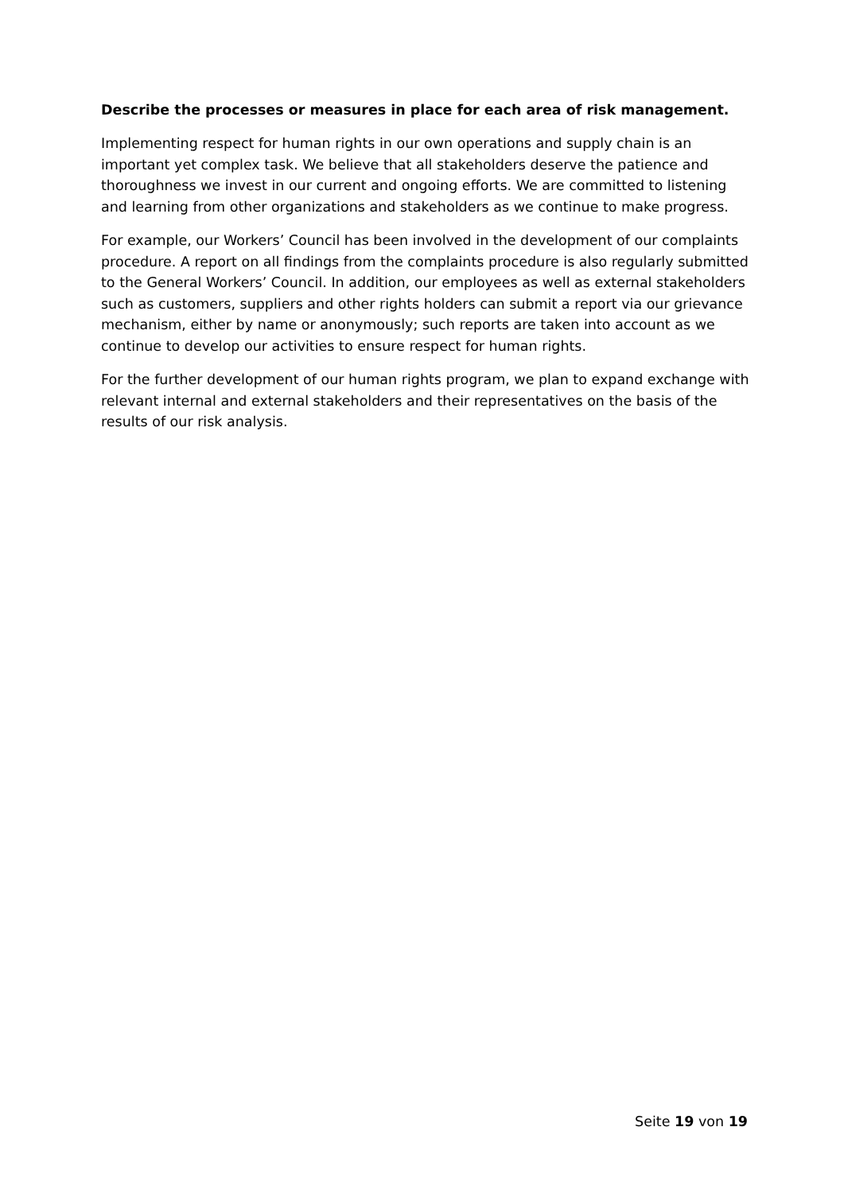Describe the processes or measures in place for each area of risk management.
Implementing respect for human rights in our own operations and supply chain is an important yet complex task. We believe that all stakeholders deserve the patience and thoroughness we invest in our current and ongoing efforts. We are committed to listening and learning from other organizations and stakeholders as we continue to make progress.
For example, our Workers’ Council has been involved in the development of our complaints procedure. A report on all findings from the complaints procedure is also regularly submitted to the General Workers’ Council. In addition, our employees as well as external stakeholders such as customers, suppliers and other rights holders can submit a report via our grievance mechanism, either by name or anonymously; such reports are taken into account as we continue to develop our activities to ensure respect for human rights.
For the further development of our human rights program, we plan to expand exchange with relevant internal and external stakeholders and their representatives on the basis of the results of our risk analysis.
Seite 19 von 19